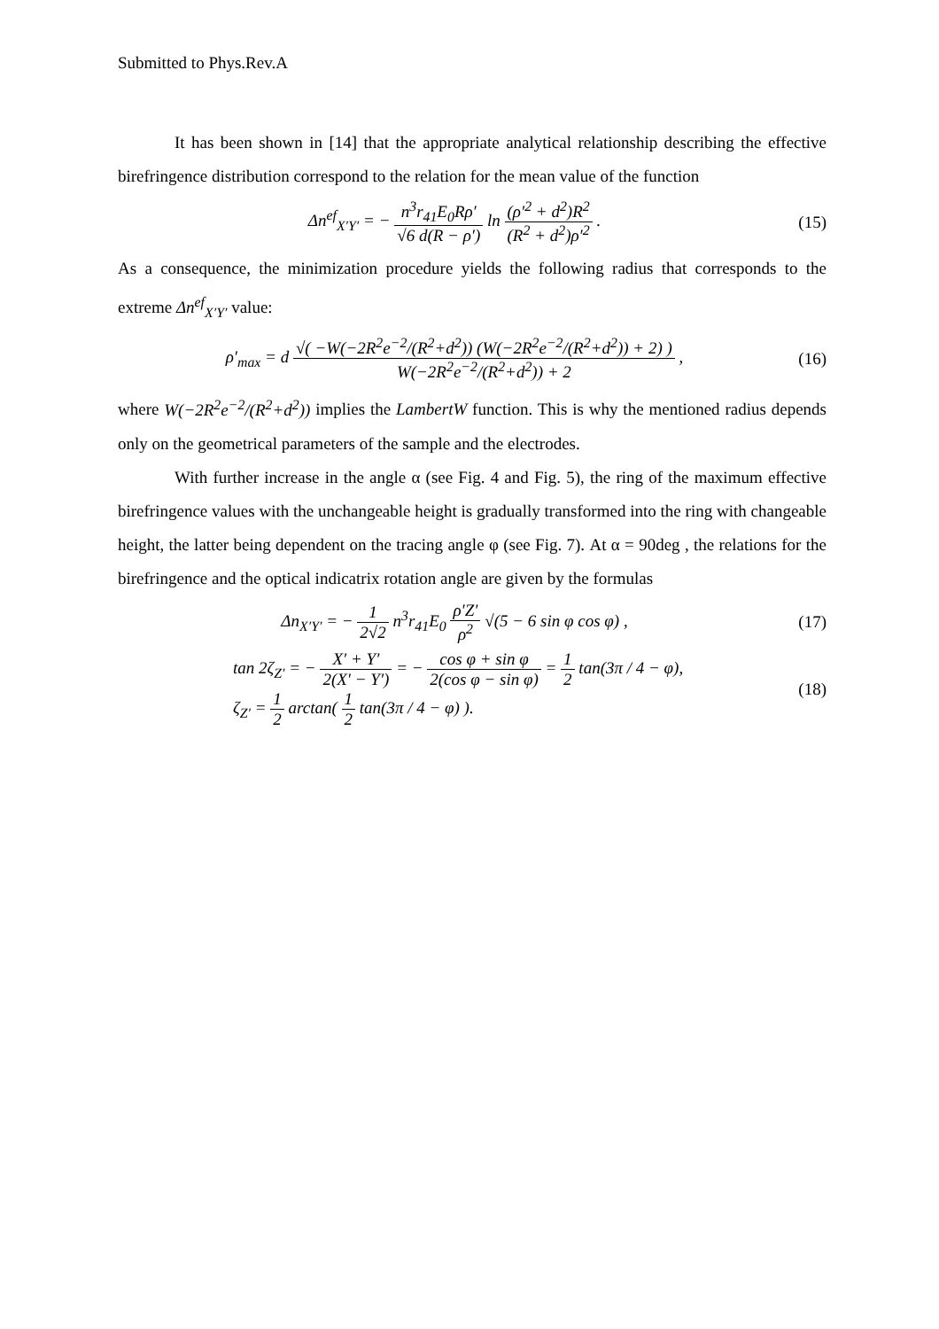Submitted to Phys.Rev.A
It has been shown in [14] that the appropriate analytical relationship describing the effective birefringence distribution correspond to the relation for the mean value of the function
Δn<sup>ef</sup><sub>X′Y′</sub> = − n<sup>3</sup>r<sub>41</sub>E<sub>0</sub>Rρ′ √6 d(R − ρ′) ln (ρ′<sup>2</sup> + d<sup>2</sup>)R<sup>2</sup> (R<sup>2</sup> + d<sup>2</sup>)ρ′<sup>2</sup> .
(15)
As a consequence, the minimization procedure yields the following radius that corresponds to the extreme Δn<sup>ef</sup><sub>X′Y′</sub> value:
ρ′<sub>max</sub> = d √( −W(−2R<sup>2</sup>e<sup>−2</sup>/(R<sup>2</sup>+d<sup>2</sup>)) (W(−2R<sup>2</sup>e<sup>−2</sup>/(R<sup>2</sup>+d<sup>2</sup>)) + 2) ) W(−2R<sup>2</sup>e<sup>−2</sup>/(R<sup>2</sup>+d<sup>2</sup>)) + 2 ,
(16)
where W(−2R<sup>2</sup>e<sup>−2</sup>/(R<sup>2</sup>+d<sup>2</sup>)) implies the LambertW function. This is why the mentioned radius depends only on the geometrical parameters of the sample and the electrodes.
With further increase in the angle α (see Fig. 4 and Fig. 5), the ring of the maximum effective birefringence values with the unchangeable height is gradually transformed into the ring with changeable height, the latter being dependent on the tracing angle φ (see Fig. 7). At α = 90deg , the relations for the birefringence and the optical indicatrix rotation angle are given by the formulas
Δn<sub>X′Y′</sub> = − 1 2√2 n<sup>3</sup>r<sub>41</sub>E<sub>0</sub> ρ′Z′ ρ<sup>2</sup> √(5 − 6 sin φ cos φ) ,
(17)
tan 2ζ<sub>Z′</sub> = − X′ + Y′ 2(X′ − Y′) = − cos φ + sin φ 2(cos φ − sin φ) = 1 2 tan(3π / 4 − φ),
ζ<sub>Z′</sub> = 1 2 arctan( 1 2 tan(3π / 4 − φ) ).
(18)